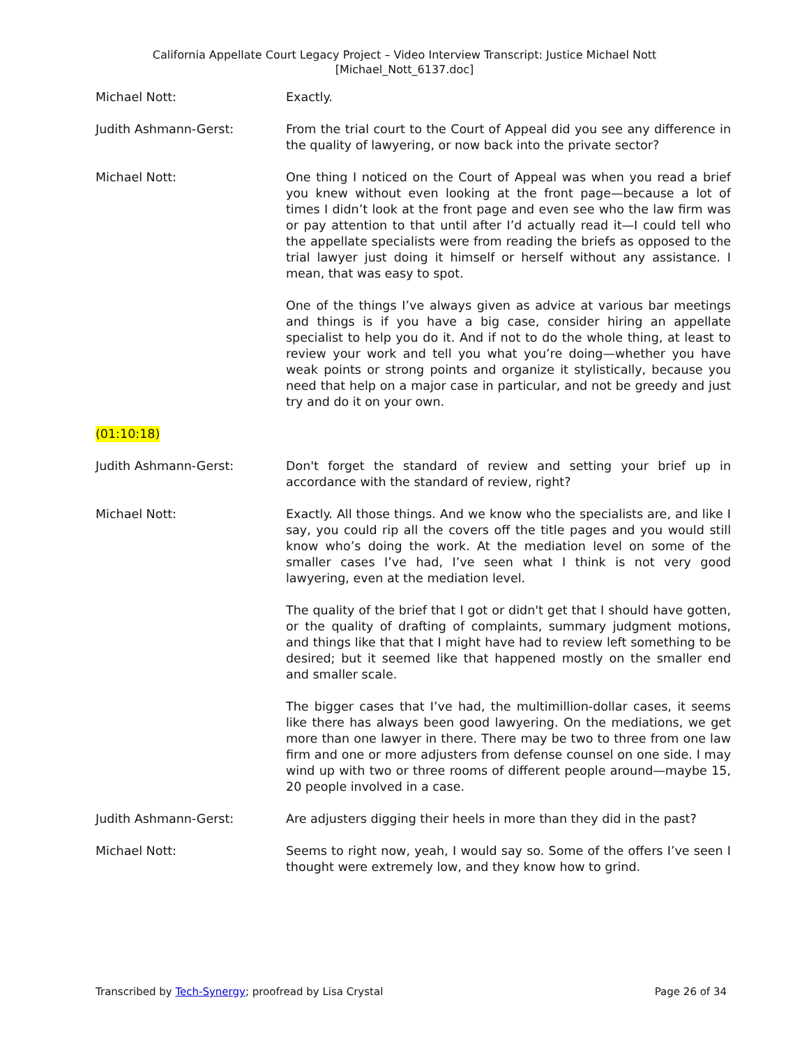California Appellate Court Legacy Project – Video Interview Transcript: Justice Michael Nott
[Michael_Nott_6137.doc]
Michael Nott: Exactly.
Judith Ashmann-Gerst: From the trial court to the Court of Appeal did you see any difference in the quality of lawyering, or now back into the private sector?
Michael Nott: One thing I noticed on the Court of Appeal was when you read a brief you knew without even looking at the front page—because a lot of times I didn’t look at the front page and even see who the law firm was or pay attention to that until after I’d actually read it—I could tell who the appellate specialists were from reading the briefs as opposed to the trial lawyer just doing it himself or herself without any assistance. I mean, that was easy to spot.
One of the things I’ve always given as advice at various bar meetings and things is if you have a big case, consider hiring an appellate specialist to help you do it. And if not to do the whole thing, at least to review your work and tell you what you’re doing—whether you have weak points or strong points and organize it stylistically, because you need that help on a major case in particular, and not be greedy and just try and do it on your own.
(01:10:18)
Judith Ashmann-Gerst: Don't forget the standard of review and setting your brief up in accordance with the standard of review, right?
Michael Nott: Exactly. All those things. And we know who the specialists are, and like I say, you could rip all the covers off the title pages and you would still know who’s doing the work. At the mediation level on some of the smaller cases I’ve had, I’ve seen what I think is not very good lawyering, even at the mediation level.
The quality of the brief that I got or didn't get that I should have gotten, or the quality of drafting of complaints, summary judgment motions, and things like that that I might have had to review left something to be desired; but it seemed like that happened mostly on the smaller end and smaller scale.
The bigger cases that I’ve had, the multimillion-dollar cases, it seems like there has always been good lawyering. On the mediations, we get more than one lawyer in there. There may be two to three from one law firm and one or more adjusters from defense counsel on one side. I may wind up with two or three rooms of different people around—maybe 15, 20 people involved in a case.
Judith Ashmann-Gerst: Are adjusters digging their heels in more than they did in the past?
Michael Nott: Seems to right now, yeah, I would say so. Some of the offers I’ve seen I thought were extremely low, and they know how to grind.
Transcribed by Tech-Synergy; proofread by Lisa Crystal Page 26 of 34